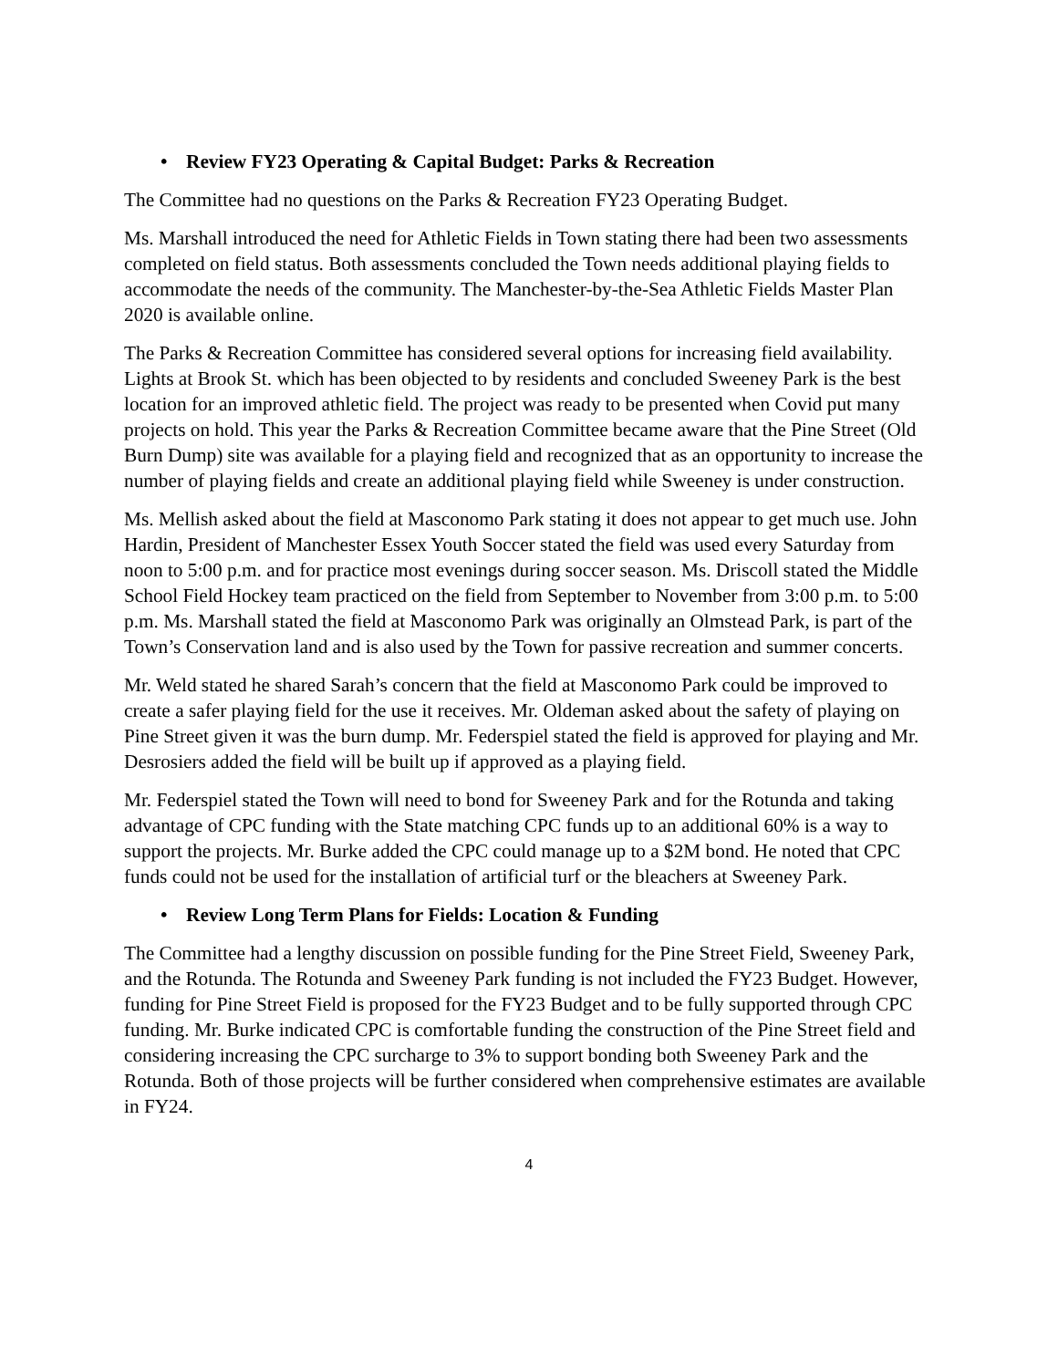• Review FY23 Operating & Capital Budget: Parks & Recreation
The Committee had no questions on the Parks & Recreation FY23 Operating Budget.
Ms. Marshall introduced the need for Athletic Fields in Town stating there had been two assessments completed on field status. Both assessments concluded the Town needs additional playing fields to accommodate the needs of the community. The Manchester-by-the-Sea Athletic Fields Master Plan 2020 is available online.
The Parks & Recreation Committee has considered several options for increasing field availability. Lights at Brook St. which has been objected to by residents and concluded Sweeney Park is the best location for an improved athletic field. The project was ready to be presented when Covid put many projects on hold. This year the Parks & Recreation Committee became aware that the Pine Street (Old Burn Dump) site was available for a playing field and recognized that as an opportunity to increase the number of playing fields and create an additional playing field while Sweeney is under construction.
Ms. Mellish asked about the field at Masconomo Park stating it does not appear to get much use. John Hardin, President of Manchester Essex Youth Soccer stated the field was used every Saturday from noon to 5:00 p.m. and for practice most evenings during soccer season. Ms. Driscoll stated the Middle School Field Hockey team practiced on the field from September to November from 3:00 p.m. to 5:00 p.m. Ms. Marshall stated the field at Masconomo Park was originally an Olmstead Park, is part of the Town’s Conservation land and is also used by the Town for passive recreation and summer concerts.
Mr. Weld stated he shared Sarah’s concern that the field at Masconomo Park could be improved to create a safer playing field for the use it receives. Mr. Oldeman asked about the safety of playing on Pine Street given it was the burn dump. Mr. Federspiel stated the field is approved for playing and Mr. Desrosiers added the field will be built up if approved as a playing field.
Mr. Federspiel stated the Town will need to bond for Sweeney Park and for the Rotunda and taking advantage of CPC funding with the State matching CPC funds up to an additional 60% is a way to support the projects. Mr. Burke added the CPC could manage up to a $2M bond. He noted that CPC funds could not be used for the installation of artificial turf or the bleachers at Sweeney Park.
• Review Long Term Plans for Fields: Location & Funding
The Committee had a lengthy discussion on possible funding for the Pine Street Field, Sweeney Park, and the Rotunda. The Rotunda and Sweeney Park funding is not included the FY23 Budget. However, funding for Pine Street Field is proposed for the FY23 Budget and to be fully supported through CPC funding. Mr. Burke indicated CPC is comfortable funding the construction of the Pine Street field and considering increasing the CPC surcharge to 3% to support bonding both Sweeney Park and the Rotunda. Both of those projects will be further considered when comprehensive estimates are available in FY24.
4